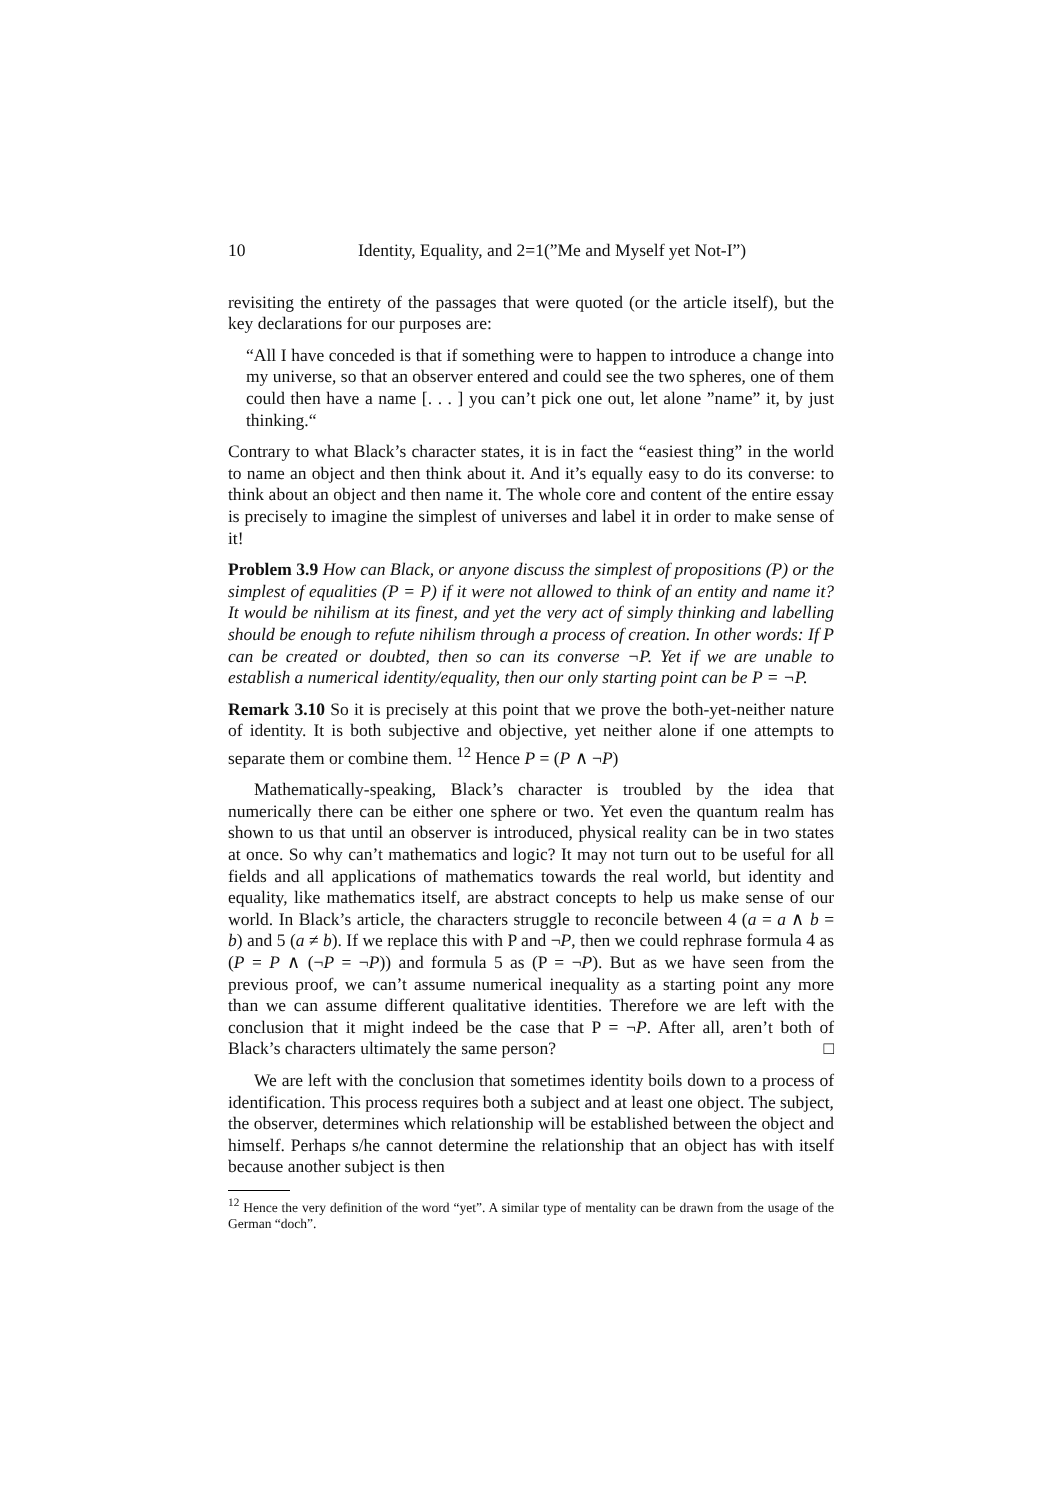10 Identity, Equality, and 2=1(”Me and Myself yet Not-I”)
revisiting the entirety of the passages that were quoted (or the article itself), but the key declarations for our purposes are:
“All I have conceded is that if something were to happen to introduce a change into my universe, so that an observer entered and could see the two spheres, one of them could then have a name [. . . ] you can’t pick one out, let alone ”name” it, by just thinking.“
Contrary to what Black’s character states, it is in fact the “easiest thing” in the world to name an object and then think about it. And it’s equally easy to do its converse: to think about an object and then name it. The whole core and content of the entire essay is precisely to imagine the simplest of universes and label it in order to make sense of it!
Problem 3.9 How can Black, or anyone discuss the simplest of propositions (P) or the simplest of equalities (P = P) if it were not allowed to think of an entity and name it? It would be nihilism at its finest, and yet the very act of simply thinking and labelling should be enough to refute nihilism through a process of creation. In other words: If P can be created or doubted, then so can its converse ¬P. Yet if we are unable to establish a numerical identity/equality, then our only starting point can be P = ¬P.
Remark 3.10 So it is precisely at this point that we prove the both-yet-neither nature of identity. It is both subjective and objective, yet neither alone if one attempts to separate them or combine them. <sup>12</sup> Hence P = (P ∧ ¬P)
Mathematically-speaking, Black’s character is troubled by the idea that numerically there can be either one sphere or two. Yet even the quantum realm has shown to us that until an observer is introduced, physical reality can be in two states at once. So why can’t mathematics and logic? It may not turn out to be useful for all fields and all applications of mathematics towards the real world, but identity and equality, like mathematics itself, are abstract concepts to help us make sense of our world. In Black’s article, the characters struggle to reconcile between 4 (a = a ∧ b = b) and 5 (a ≠ b). If we replace this with P and ¬P, then we could rephrase formula 4 as (P = P ∧ (¬P = ¬P)) and formula 5 as (P = ¬P). But as we have seen from the previous proof, we can’t assume numerical inequality as a starting point any more than we can assume different qualitative identities. Therefore we are left with the conclusion that it might indeed be the case that P = ¬P. After all, aren’t both of Black’s characters ultimately the same person? □
We are left with the conclusion that sometimes identity boils down to a process of identification. This process requires both a subject and at least one object. The subject, the observer, determines which relationship will be established between the object and himself. Perhaps s/he cannot determine the relationship that an object has with itself because another subject is then
<sup>12</sup> Hence the very definition of the word “yet”. A similar type of mentality can be drawn from the usage of the German “doch”.